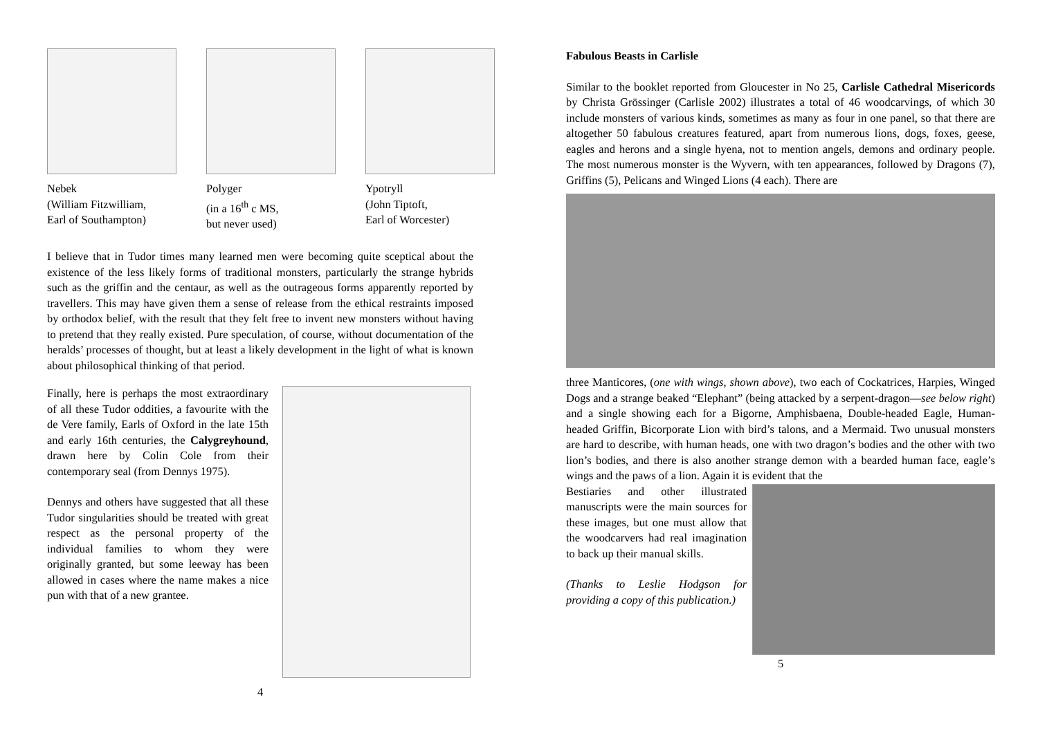Nebek
(William Fitzwilliam,
Earl of Southampton)
Polyger
(in a 16<sup>th</sup> c MS,
but never used)
Ypotryll
(John Tiptoft,
Earl of Worcester)
I believe that in Tudor times many learned men were becoming quite sceptical about the existence of the less likely forms of traditional monsters, particularly the strange hybrids such as the griffin and the centaur, as well as the outrageous forms apparently reported by travellers. This may have given them a sense of release from the ethical restraints imposed by orthodox belief, with the result that they felt free to invent new monsters without having to pretend that they really existed. Pure speculation, of course, without documentation of the heralds’ processes of thought, but at least a likely development in the light of what is known about philosophical thinking of that period.
Finally, here is perhaps the most extraordinary of all these Tudor oddities, a favourite with the de Vere family, Earls of Oxford in the late 15th and early 16th centuries, the Calygreyhound, drawn here by Colin Cole from their contemporary seal (from Dennys 1975).
Dennys and others have suggested that all these Tudor singularities should be treated with great respect as the personal property of the individual families to whom they were originally granted, but some leeway has been allowed in cases where the name makes a nice pun with that of a new grantee.
4
Fabulous Beasts in Carlisle
Similar to the booklet reported from Gloucester in No 25, Carlisle Cathedral Misericords by Christa Grössinger (Carlisle 2002) illustrates a total of 46 woodcarvings, of which 30 include monsters of various kinds, sometimes as many as four in one panel, so that there are altogether 50 fabulous creatures featured, apart from numerous lions, dogs, foxes, geese, eagles and herons and a single hyena, not to mention angels, demons and ordinary people. The most numerous monster is the Wyvern, with ten appearances, followed by Dragons (7), Griffins (5), Pelicans and Winged Lions (4 each). There are
three Manticores, (one with wings, shown above), two each of Cockatrices, Harpies, Winged Dogs and a strange beaked “Elephant” (being attacked by a serpent-dragon—see below right) and a single showing each for a Bigorne, Amphisbaena, Double-headed Eagle, Human-headed Griffin, Bicorporate Lion with bird’s talons, and a Mermaid. Two unusual monsters are hard to describe, with human heads, one with two dragon’s bodies and the other with two lion’s bodies, and there is also another strange demon with a bearded human face, eagle’s wings and the paws of a lion. Again it is evident that the
Bestiaries and other illustrated manuscripts were the main sources for these images, but one must allow that the woodcarvers had real imagination to back up their manual skills.
(Thanks to Leslie Hodgson for providing a copy of this publication.)
5